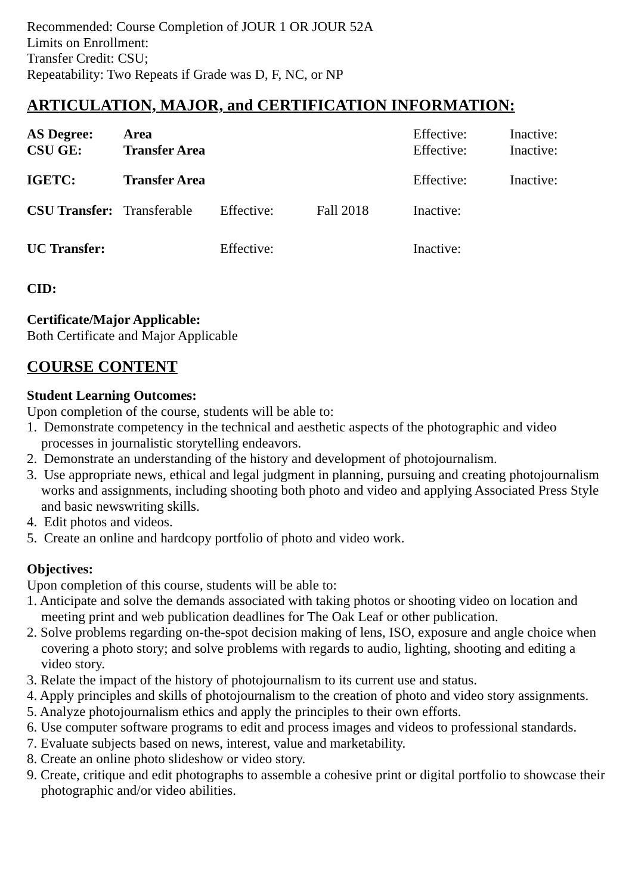Recommended: Course Completion of JOUR 1 OR JOUR 52A
Limits on Enrollment:
Transfer Credit: CSU;
Repeatability: Two Repeats if Grade was D, F, NC, or NP
ARTICULATION, MAJOR, and CERTIFICATION INFORMATION:
| AS Degree: | Area | | | Effective: | Inactive: |
| CSU GE: | Transfer Area | | | Effective: | Inactive: |
| IGETC: | Transfer Area | | | Effective: | Inactive: |
| CSU Transfer: | Transferable | Effective: | Fall 2018 | Inactive: | |
| UC Transfer: | | Effective: | | Inactive: | |
CID:
Certificate/Major Applicable:
Both Certificate and Major Applicable
COURSE CONTENT
Student Learning Outcomes:
Upon completion of the course, students will be able to:
1. Demonstrate competency in the technical and aesthetic aspects of the photographic and video processes in journalistic storytelling endeavors.
2. Demonstrate an understanding of the history and development of photojournalism.
3. Use appropriate news, ethical and legal judgment in planning, pursuing and creating photojournalism works and assignments, including shooting both photo and video and applying Associated Press Style and basic newswriting skills.
4. Edit photos and videos.
5. Create an online and hardcopy portfolio of photo and video work.
Objectives:
Upon completion of this course, students will be able to:
1. Anticipate and solve the demands associated with taking photos or shooting video on location and meeting print and web publication deadlines for The Oak Leaf or other publication.
2. Solve problems regarding on-the-spot decision making of lens, ISO, exposure and angle choice when covering a photo story; and solve problems with regards to audio, lighting, shooting and editing a video story.
3. Relate the impact of the history of photojournalism to its current use and status.
4. Apply principles and skills of photojournalism to the creation of photo and video story assignments.
5. Analyze photojournalism ethics and apply the principles to their own efforts.
6. Use computer software programs to edit and process images and videos to professional standards.
7. Evaluate subjects based on news, interest, value and marketability.
8. Create an online photo slideshow or video story.
9. Create, critique and edit photographs to assemble a cohesive print or digital portfolio to showcase their photographic and/or video abilities.